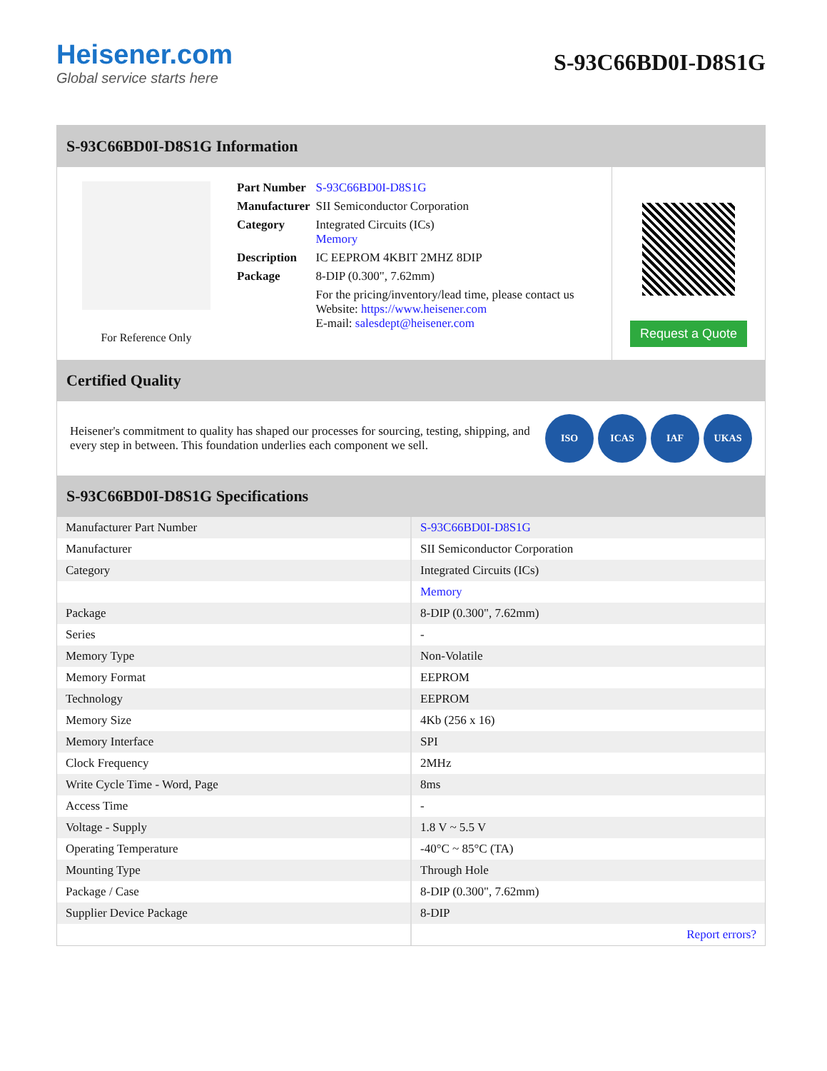Heisener.com
Global service starts here
S-93C66BD0I-D8S1G
S-93C66BD0I-D8S1G Information
For Reference Only
| Part Number | S-93C66BD0I-D8S1G |
| Manufacturer | SII Semiconductor Corporation |
| Category | Integrated Circuits (ICs) Memory |
| Description | IC EEPROM 4KBIT 2MHZ 8DIP |
| Package | 8-DIP (0.300", 7.62mm) |
| | For the pricing/inventory/lead time, please contact us Website: https://www.heisener.com E-mail: salesdept@heisener.com |
Request a Quote
Certified Quality
Heisener's commitment to quality has shaped our processes for sourcing, testing, shipping, and every step in between. This foundation underlies each component we sell.
ISO ICAS IAF UKAS
S-93C66BD0I-D8S1G Specifications
| Manufacturer Part Number | S-93C66BD0I-D8S1G |
| Manufacturer | SII Semiconductor Corporation |
| Category | Integrated Circuits (ICs) |
| | Memory |
| Package | 8-DIP (0.300", 7.62mm) |
| Series | - |
| Memory Type | Non-Volatile |
| Memory Format | EEPROM |
| Technology | EEPROM |
| Memory Size | 4Kb (256 x 16) |
| Memory Interface | SPI |
| Clock Frequency | 2MHz |
| Write Cycle Time - Word, Page | 8ms |
| Access Time | - |
| Voltage - Supply | 1.8 V ~ 5.5 V |
| Operating Temperature | -40°C ~ 85°C (TA) |
| Mounting Type | Through Hole |
| Package / Case | 8-DIP (0.300", 7.62mm) |
| Supplier Device Package | 8-DIP |
| | Report errors? |